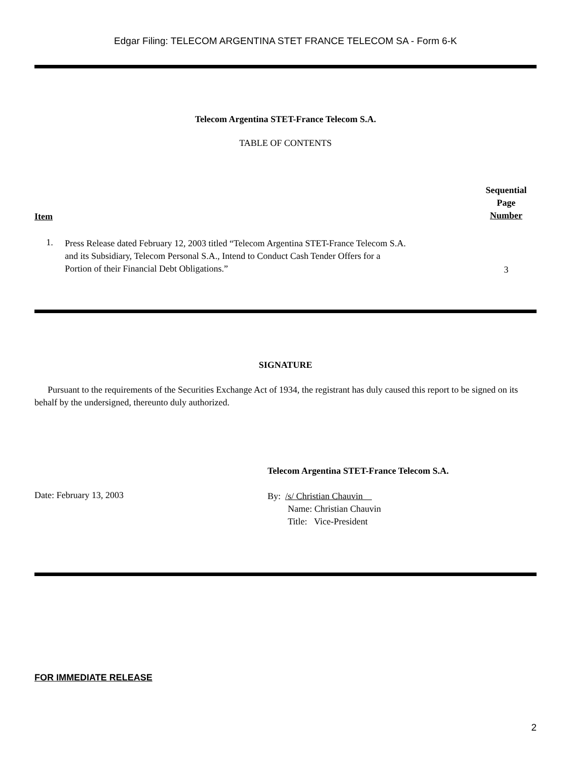Edgar Filing: TELECOM ARGENTINA STET FRANCE TELECOM SA - Form 6-K
Telecom Argentina STET-France Telecom S.A.
TABLE OF CONTENTS
| Item | | Sequential Page Number |
| --- | --- | --- |
| 1. | Press Release dated February 12, 2003 titled “Telecom Argentina STET-France Telecom S.A. and its Subsidiary, Telecom Personal S.A., Intend to Conduct Cash Tender Offers for a Portion of their Financial Debt Obligations.” | 3 |
SIGNATURE
Pursuant to the requirements of the Securities Exchange Act of 1934, the registrant has duly caused this report to be signed on its behalf by the undersigned, thereunto duly authorized.
Date: February 13, 2003
Telecom Argentina STET-France Telecom S.A.
By: /s/ Christian Chauvin
Name: Christian Chauvin
Title: Vice-President
FOR IMMEDIATE RELEASE
2